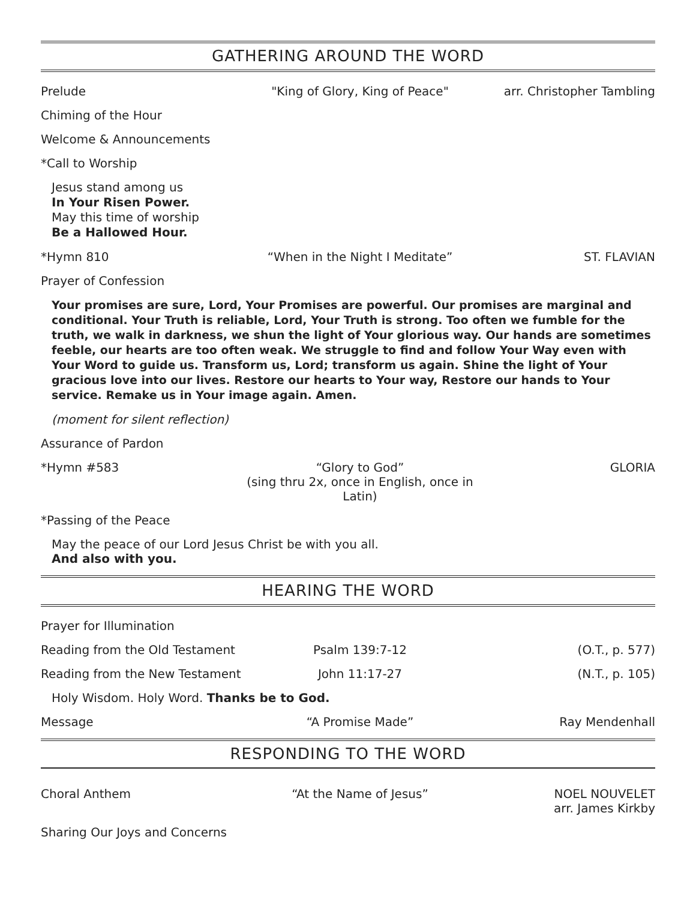GATHERING AROUND THE WORD
Prelude "King of Glory, King of Peace" arr. Christopher Tambling
Chiming of the Hour
Welcome & Announcements
*Call to Worship
Jesus stand among us
In Your Risen Power.
May this time of worship
Be a Hallowed Hour.
*Hymn 810 “When in the Night I Meditate” ST. FLAVIAN
Prayer of Confession
Your promises are sure, Lord, Your Promises are powerful. Our promises are marginal and conditional. Your Truth is reliable, Lord, Your Truth is strong. Too often we fumble for the truth, we walk in darkness, we shun the light of Your glorious way. Our hands are sometimes feeble, our hearts are too often weak. We struggle to find and follow Your Way even with Your Word to guide us. Transform us, Lord; transform us again. Shine the light of Your gracious love into our lives. Restore our hearts to Your way, Restore our hands to Your service. Remake us in Your image again. Amen.
(moment for silent reflection)
Assurance of Pardon
*Hymn #583 “Glory to God”
(sing thru 2x, once in English, once in Latin)
GLORIA
*Passing of the Peace
May the peace of our Lord Jesus Christ be with you all.
And also with you.
HEARING THE WORD
Prayer for Illumination
Reading from the Old Testament
Psalm 139:7-12 (O.T., p. 577)
Reading from the New Testament
John 11:17-27 (N.T., p. 105)
Holy Wisdom. Holy Word. Thanks be to God.
Message “A Promise Made” Ray Mendenhall
RESPONDING TO THE WORD
Choral Anthem “At the Name of Jesus” NOEL NOUVELET
arr. James Kirkby
Sharing Our Joys and Concerns